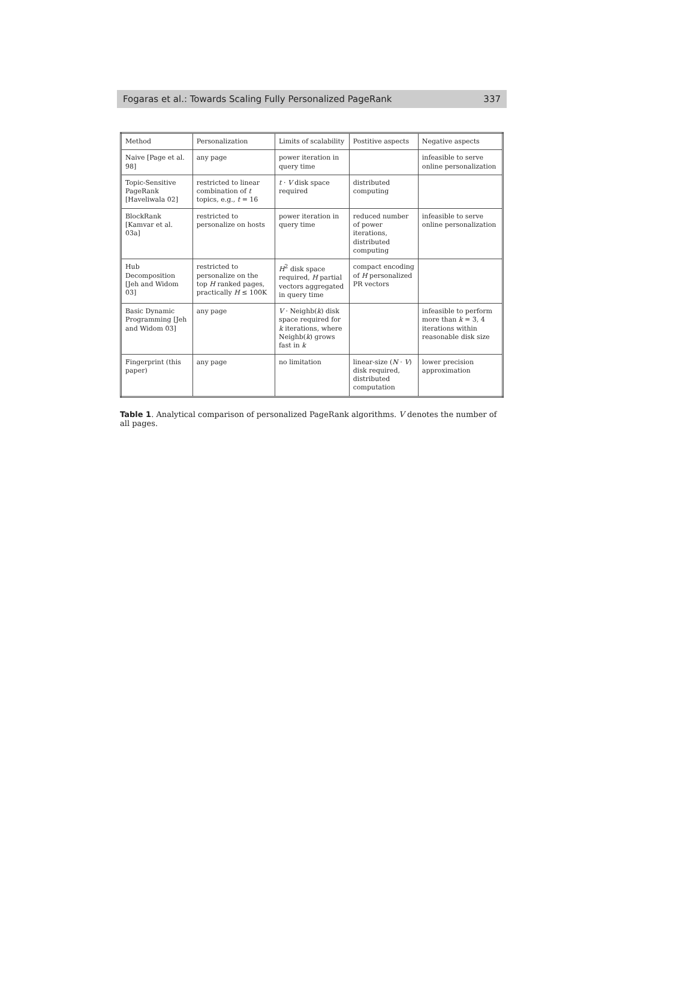Fogaras et al.: Towards Scaling Fully Personalized PageRank 337
| Method | Personalization | Limits of scalability | Postitive aspects | Negative aspects |
| --- | --- | --- | --- | --- |
| Naive [Page et al. 98] | any page | power iteration in query time | | infeasible to serve online personalization |
| Topic-Sensitive PageRank [Haveliwala 02] | restricted to linear combination of t topics, e.g., t = 16 | t · V disk space required | distributed computing | |
| BlockRank [Kamvar et al. 03a] | restricted to personalize on hosts | power iteration in query time | reduced number of power iterations, distributed computing | infeasible to serve online personalization |
| Hub Decomposition [Jeh and Widom 03] | restricted to personalize on the top H ranked pages, practically H ≤ 100K | H<sup>2</sup> disk space required, H partial vectors aggregated in query time | compact encoding of H personalized PR vectors | |
| Basic Dynamic Programming [Jeh and Widom 03] | any page | V · Neighb( k ) disk space required for k iterations, where Neighb( k ) grows fast in k | | infeasible to perform more than k = 3, 4 iterations within reasonable disk size |
| Fingerprint (this paper) | any page | no limitation | linear-size ( N · V ) disk required, distributed computation | lower precision approximation |
Table 1. Analytical comparison of personalized PageRank algorithms. V denotes the number of all pages.